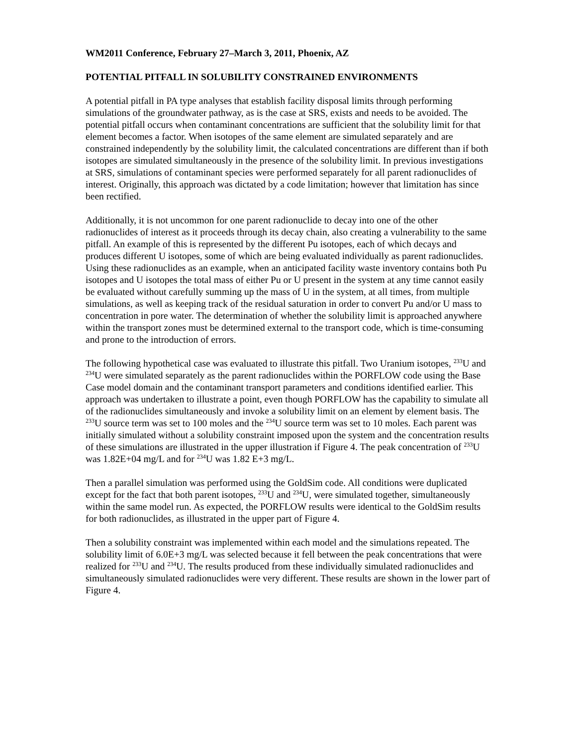WM2011 Conference, February 27–March 3, 2011, Phoenix, AZ
POTENTIAL PITFALL IN SOLUBILITY CONSTRAINED ENVIRONMENTS
A potential pitfall in PA type analyses that establish facility disposal limits through performing simulations of the groundwater pathway, as is the case at SRS, exists and needs to be avoided. The potential pitfall occurs when contaminant concentrations are sufficient that the solubility limit for that element becomes a factor. When isotopes of the same element are simulated separately and are constrained independently by the solubility limit, the calculated concentrations are different than if both isotopes are simulated simultaneously in the presence of the solubility limit. In previous investigations at SRS, simulations of contaminant species were performed separately for all parent radionuclides of interest. Originally, this approach was dictated by a code limitation; however that limitation has since been rectified.
Additionally, it is not uncommon for one parent radionuclide to decay into one of the other radionuclides of interest as it proceeds through its decay chain, also creating a vulnerability to the same pitfall. An example of this is represented by the different Pu isotopes, each of which decays and produces different U isotopes, some of which are being evaluated individually as parent radionuclides. Using these radionuclides as an example, when an anticipated facility waste inventory contains both Pu isotopes and U isotopes the total mass of either Pu or U present in the system at any time cannot easily be evaluated without carefully summing up the mass of U in the system, at all times, from multiple simulations, as well as keeping track of the residual saturation in order to convert Pu and/or U mass to concentration in pore water. The determination of whether the solubility limit is approached anywhere within the transport zones must be determined external to the transport code, which is time-consuming and prone to the introduction of errors.
The following hypothetical case was evaluated to illustrate this pitfall. Two Uranium isotopes, <sup>233</sup>U and <sup>234</sup>U were simulated separately as the parent radionuclides within the PORFLOW code using the Base Case model domain and the contaminant transport parameters and conditions identified earlier. This approach was undertaken to illustrate a point, even though PORFLOW has the capability to simulate all of the radionuclides simultaneously and invoke a solubility limit on an element by element basis. The <sup>233</sup>U source term was set to 100 moles and the <sup>234</sup>U source term was set to 10 moles. Each parent was initially simulated without a solubility constraint imposed upon the system and the concentration results of these simulations are illustrated in the upper illustration if Figure 4. The peak concentration of <sup>233</sup>U was 1.82E+04 mg/L and for <sup>234</sup>U was 1.82 E+3 mg/L.
Then a parallel simulation was performed using the GoldSim code. All conditions were duplicated except for the fact that both parent isotopes, <sup>233</sup>U and <sup>234</sup>U, were simulated together, simultaneously within the same model run. As expected, the PORFLOW results were identical to the GoldSim results for both radionuclides, as illustrated in the upper part of Figure 4.
Then a solubility constraint was implemented within each model and the simulations repeated. The solubility limit of 6.0E+3 mg/L was selected because it fell between the peak concentrations that were realized for <sup>233</sup>U and <sup>234</sup>U. The results produced from these individually simulated radionuclides and simultaneously simulated radionuclides were very different. These results are shown in the lower part of Figure 4.